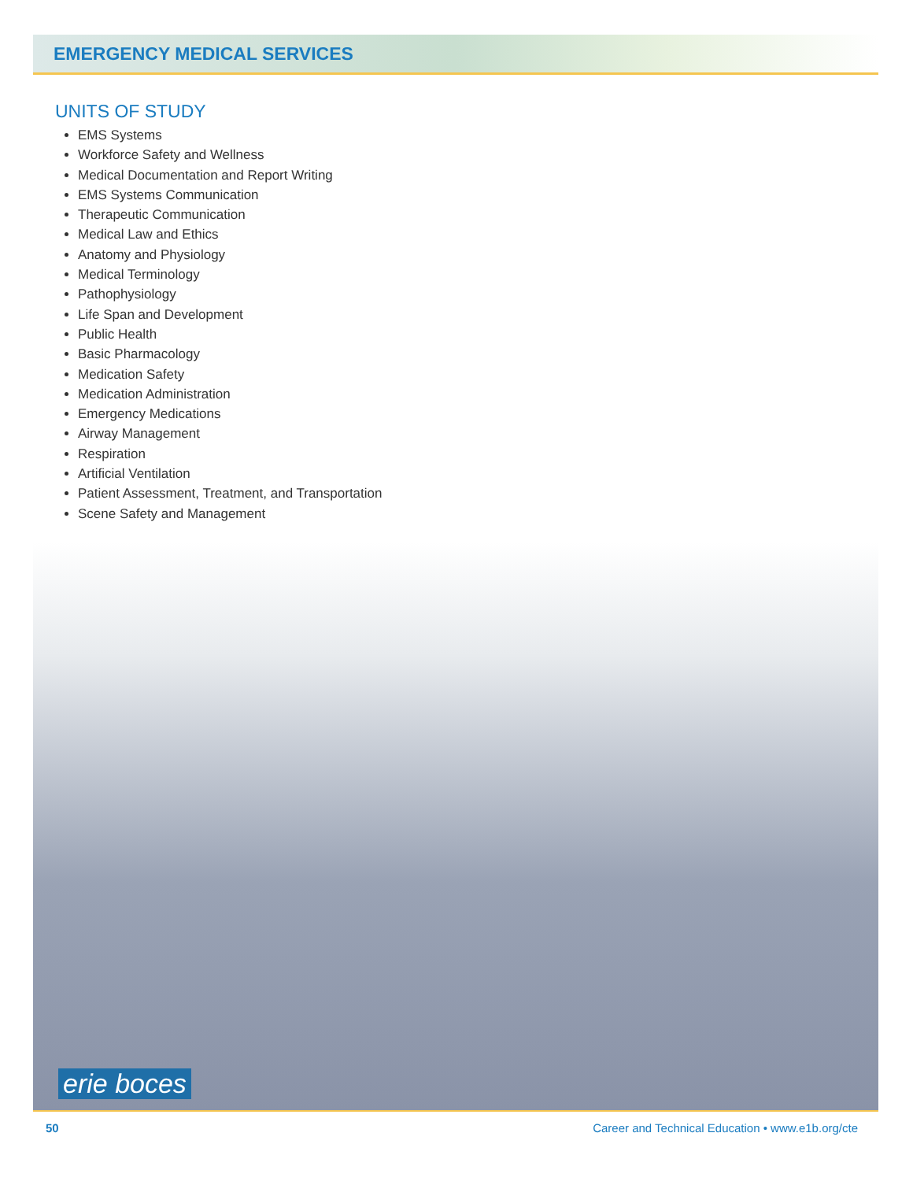EMERGENCY MEDICAL SERVICES
UNITS OF STUDY
EMS Systems
Workforce Safety and Wellness
Medical Documentation and Report Writing
EMS Systems Communication
Therapeutic Communication
Medical Law and Ethics
Anatomy and Physiology
Medical Terminology
Pathophysiology
Life Span and Development
Public Health
Basic Pharmacology
Medication Safety
Medication Administration
Emergency Medications
Airway Management
Respiration
Artificial Ventilation
Patient Assessment, Treatment, and Transportation
Scene Safety and Management
erie boces
50 Career and Technical Education • www.e1b.org/cte